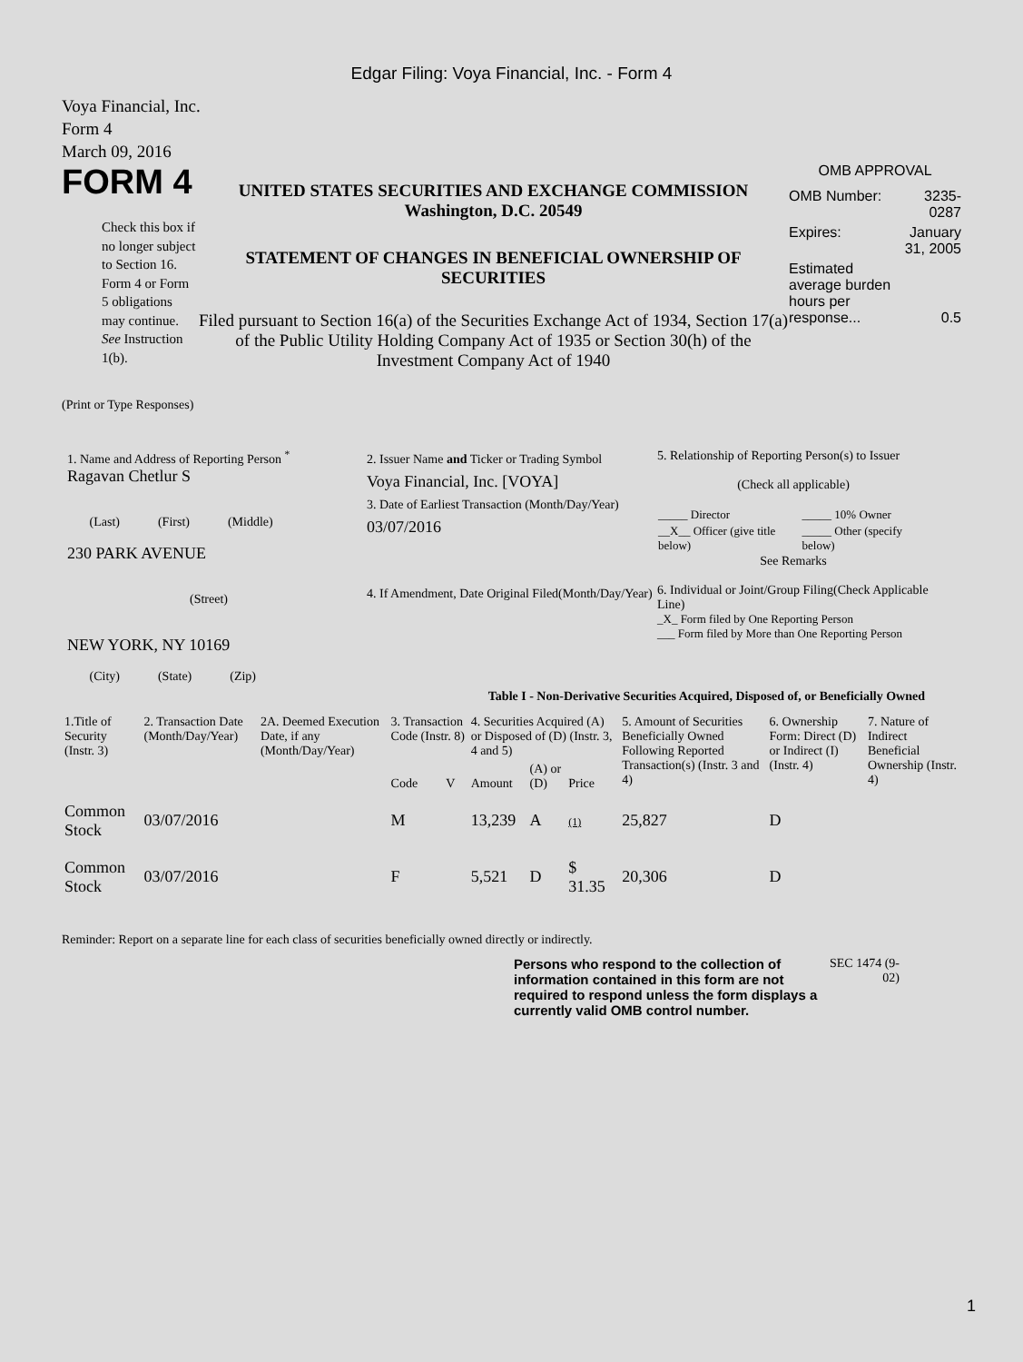Edgar Filing: Voya Financial, Inc. - Form 4
Voya Financial, Inc.
Form 4
March 09, 2016
FORM 4
Check this box if no longer subject to Section 16. Form 4 or Form 5 obligations may continue. See Instruction 1(b).
UNITED STATES SECURITIES AND EXCHANGE COMMISSION
Washington, D.C. 20549
STATEMENT OF CHANGES IN BENEFICIAL OWNERSHIP OF SECURITIES
Filed pursuant to Section 16(a) of the Securities Exchange Act of 1934, Section 17(a) of the Public Utility Holding Company Act of 1935 or Section 30(h) of the Investment Company Act of 1940
OMB APPROVAL
| OMB Number: | 3235-0287 |
| Expires: | January 31, 2005 |
| Estimated average burden hours per response... | 0.5 |
(Print or Type Responses)
1. Name and Address of Reporting Person <sup>*</sup>
Ragavan Chetlur S
(Last) (First) (Middle)
230 PARK AVENUE
(Street)
NEW YORK, NY 10169
(City) (State) (Zip)
2. Issuer Name and Ticker or Trading Symbol
Voya Financial, Inc. [VOYA]
3. Date of Earliest Transaction (Month/Day/Year)
03/07/2016
4. If Amendment, Date Original Filed(Month/Day/Year)
5. Relationship of Reporting Person(s) to Issuer
(Check all applicable)
| _____ Director | _____ 10% Owner |
| __X__ Officer (give title below) | _____ Other (specify below) |
See Remarks
6. Individual or Joint/Group Filing(Check Applicable Line)
_X_ Form filed by One Reporting Person
___ Form filed by More than One Reporting Person
Table I - Non-Derivative Securities Acquired, Disposed of, or Beneficially Owned
| 1.Title of Security (Instr. 3) | 2. Transaction Date (Month/Day/Year) | 2A. Deemed Execution Date, if any (Month/Day/Year) | 3. Transaction Code (Instr. 8) | | 4. Securities Acquired (A) or Disposed of (D) (Instr. 3, 4 and 5) | | | 5. Amount of Securities Beneficially Owned Following Reported Transaction(s) (Instr. 3 and 4) | 6. Ownership Form: Direct (D) or Indirect (I) (Instr. 4) | 7. Nature of Indirect Beneficial Ownership (Instr. 4) |
| --- | --- | --- | --- | --- | --- | --- | --- | --- | --- | --- |
| | | | Code | V | Amount | (A) or (D) | Price | | | |
| Common Stock | 03/07/2016 | | M | | 13,239 | A | (1) | 25,827 | D | |
| Common Stock | 03/07/2016 | | F | | 5,521 | D | $ 31.35 | 20,306 | D | |
Reminder: Report on a separate line for each class of securities beneficially owned directly or indirectly.
Persons who respond to the collection of information contained in this form are not required to respond unless the form displays a currently valid OMB control number.
SEC 1474 (9-02)
1